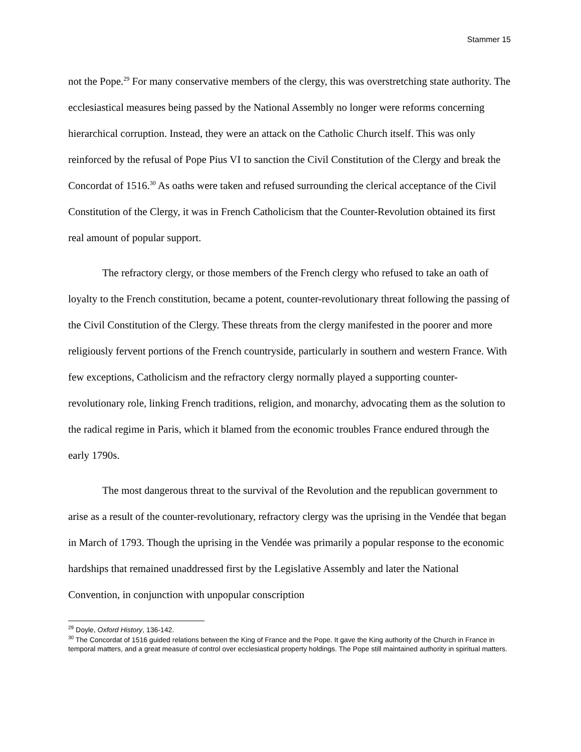Stammer 15
not the Pope.<sup>29</sup> For many conservative members of the clergy, this was overstretching state authority. The ecclesiastical measures being passed by the National Assembly no longer were reforms concerning hierarchical corruption. Instead, they were an attack on the Catholic Church itself. This was only reinforced by the refusal of Pope Pius VI to sanction the Civil Constitution of the Clergy and break the Concordat of 1516.<sup>30</sup> As oaths were taken and refused surrounding the clerical acceptance of the Civil Constitution of the Clergy, it was in French Catholicism that the Counter-Revolution obtained its first real amount of popular support.
The refractory clergy, or those members of the French clergy who refused to take an oath of loyalty to the French constitution, became a potent, counter-revolutionary threat following the passing of the Civil Constitution of the Clergy. These threats from the clergy manifested in the poorer and more religiously fervent portions of the French countryside, particularly in southern and western France. With few exceptions, Catholicism and the refractory clergy normally played a supporting counter-revolutionary role, linking French traditions, religion, and monarchy, advocating them as the solution to the radical regime in Paris, which it blamed from the economic troubles France endured through the early 1790s.
The most dangerous threat to the survival of the Revolution and the republican government to arise as a result of the counter-revolutionary, refractory clergy was the uprising in the Vendée that began in March of 1793. Though the uprising in the Vendée was primarily a popular response to the economic hardships that remained unaddressed first by the Legislative Assembly and later the National Convention, in conjunction with unpopular conscription
<sup>29</sup> Doyle, Oxford History, 136-142.
<sup>30</sup> The Concordat of 1516 guided relations between the King of France and the Pope. It gave the King authority of the Church in France in temporal matters, and a great measure of control over ecclesiastical property holdings. The Pope still maintained authority in spiritual matters.